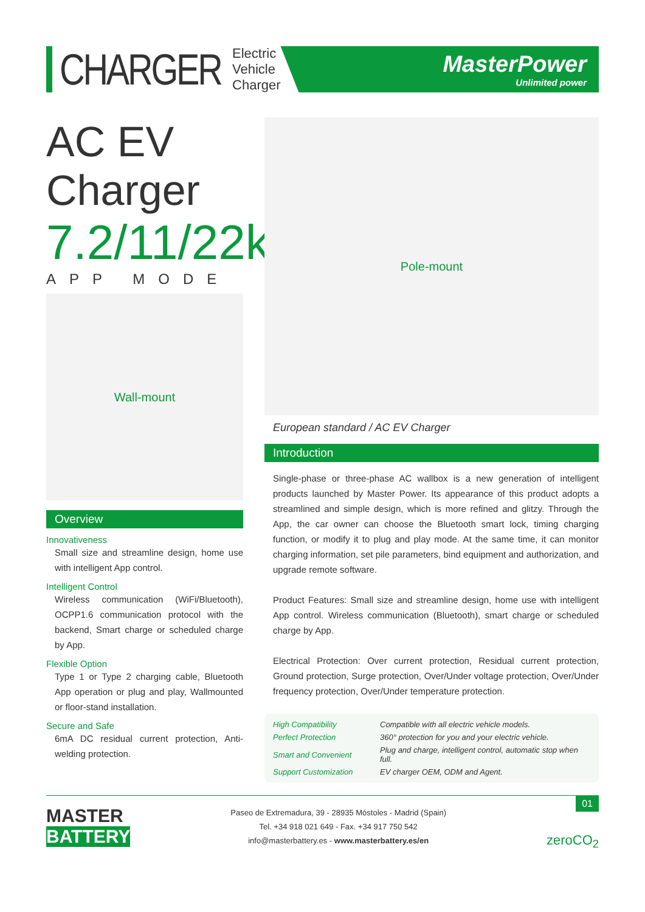CHARGER
Electric
Vehicle
Charger
MasterPower
Unlimited power
AC EV Charger
7.2/11/22kW
APP MODE
Wall-mount
Overview
Innovativeness
Small size and streamline design, home use with intelligent App control.
Intelligent Control
Wireless communication (WiFi/Bluetooth), OCPP1.6 communication protocol with the backend, Smart charge or scheduled charge by App.
Flexible Option
Type 1 or Type 2 charging cable, Bluetooth App operation or plug and play, Wallmounted or floor-stand installation.
Secure and Safe
6mA DC residual current protection, Anti-welding protection.
Pole-mount
European standard / AC EV Charger
Introduction
Single-phase or three-phase AC wallbox is a new generation of intelligent products launched by Master Power. Its appearance of this product adopts a streamlined and simple design, which is more refined and glitzy. Through the App, the car owner can choose the Bluetooth smart lock, timing charging function, or modify it to plug and play mode. At the same time, it can monitor charging information, set pile parameters, bind equipment and authorization, and upgrade remote software.
Product Features: Small size and streamline design, home use with intelligent App control. Wireless communication (Bluetooth), smart charge or scheduled charge by App.
Electrical Protection: Over current protection, Residual current protection, Ground protection, Surge protection, Over/Under voltage protection, Over/Under frequency protection, Over/Under temperature protection.
| High Compatibility | Compatible with all electric vehicle models. |
| Perfect Protection | 360° protection for you and your electric vehicle. |
| Smart and Convenient | Plug and charge, intelligent control, automatic stop when full. |
| Support Customization | EV charger OEM, ODM and Agent. |
MASTER
BATTERY
Paseo de Extremadura, 39 - 28935 Móstoles - Madrid (Spain)
Tel. +34 918 021 649 - Fax. +34 917 750 542
info@masterbattery.es - www.masterbattery.es/en
zeroCO<sub>2</sub>
01